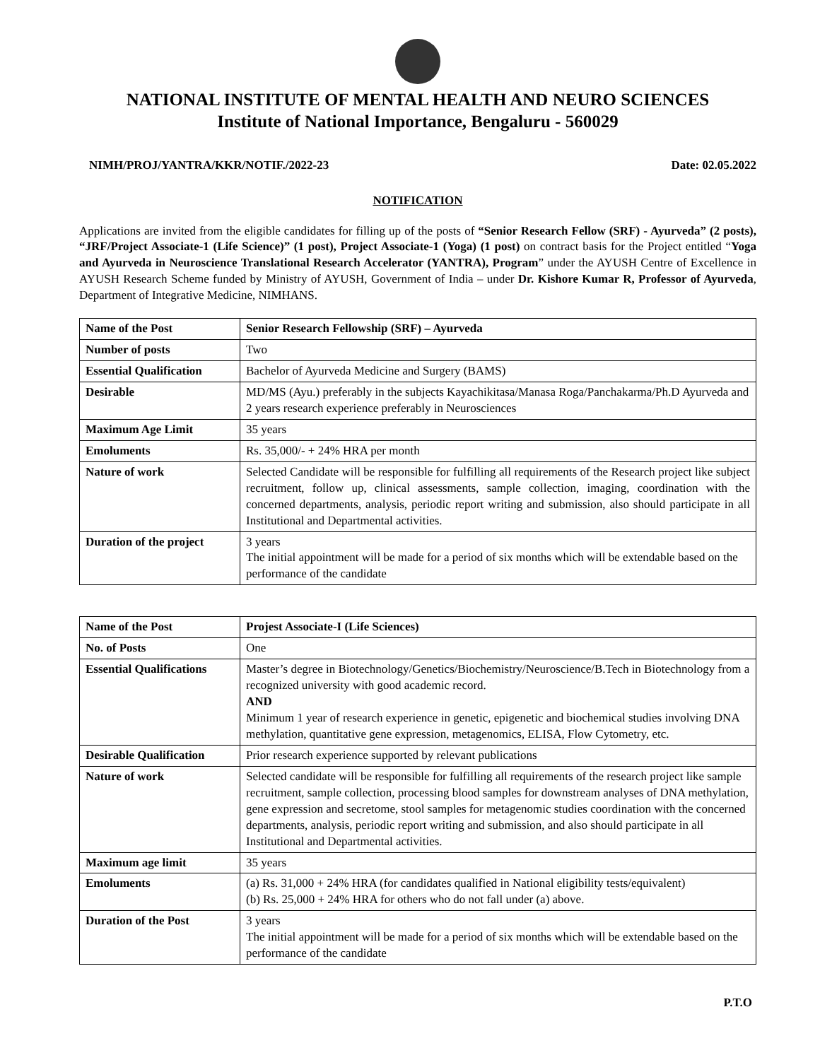NATIONAL INSTITUTE OF MENTAL HEALTH AND NEURO SCIENCES
Institute of National Importance, Bengaluru - 560029
NIMH/PROJ/YANTRA/KKR/NOTIF./2022-23 Date: 02.05.2022
NOTIFICATION
Applications are invited from the eligible candidates for filling up of the posts of “Senior Research Fellow (SRF) - Ayurveda” (2 posts), “JRF/Project Associate-1 (Life Science)” (1 post), Project Associate-1 (Yoga) (1 post) on contract basis for the Project entitled “Yoga and Ayurveda in Neuroscience Translational Research Accelerator (YANTRA), Program” under the AYUSH Centre of Excellence in AYUSH Research Scheme funded by Ministry of AYUSH, Government of India – under Dr. Kishore Kumar R, Professor of Ayurveda, Department of Integrative Medicine, NIMHANS.
| Name of the Post | Senior Research Fellowship (SRF) – Ayurveda |
| Number of posts | Two |
| Essential Qualification | Bachelor of Ayurveda Medicine and Surgery (BAMS) |
| Desirable | MD/MS (Ayu.) preferably in the subjects Kayachikitasa/Manasa Roga/Panchakarma/Ph.D Ayurveda and 2 years research experience preferably in Neurosciences |
| Maximum Age Limit | 35 years |
| Emoluments | Rs. 35,000/- + 24% HRA per month |
| Nature of work | Selected Candidate will be responsible for fulfilling all requirements of the Research project like subject recruitment, follow up, clinical assessments, sample collection, imaging, coordination with the concerned departments, analysis, periodic report writing and submission, also should participate in all Institutional and Departmental activities. |
| Duration of the project | 3 years The initial appointment will be made for a period of six months which will be extendable based on the performance of the candidate |
| Name of the Post | Projest Associate-I (Life Sciences) |
| No. of Posts | One |
| Essential Qualifications | Master’s degree in Biotechnology/Genetics/Biochemistry/Neuroscience/B.Tech in Biotechnology from a recognized university with good academic record. AND Minimum 1 year of research experience in genetic, epigenetic and biochemical studies involving DNA methylation, quantitative gene expression, metagenomics, ELISA, Flow Cytometry, etc. |
| Desirable Qualification | Prior research experience supported by relevant publications |
| Nature of work | Selected candidate will be responsible for fulfilling all requirements of the research project like sample recruitment, sample collection, processing blood samples for downstream analyses of DNA methylation, gene expression and secretome, stool samples for metagenomic studies coordination with the concerned departments, analysis, periodic report writing and submission, and also should participate in all Institutional and Departmental activities. |
| Maximum age limit | 35 years |
| Emoluments | (a) Rs. 31,000 + 24% HRA (for candidates qualified in National eligibility tests/equivalent) (b) Rs. 25,000 + 24% HRA for others who do not fall under (a) above. |
| Duration of the Post | 3 years The initial appointment will be made for a period of six months which will be extendable based on the performance of the candidate |
P.T.O